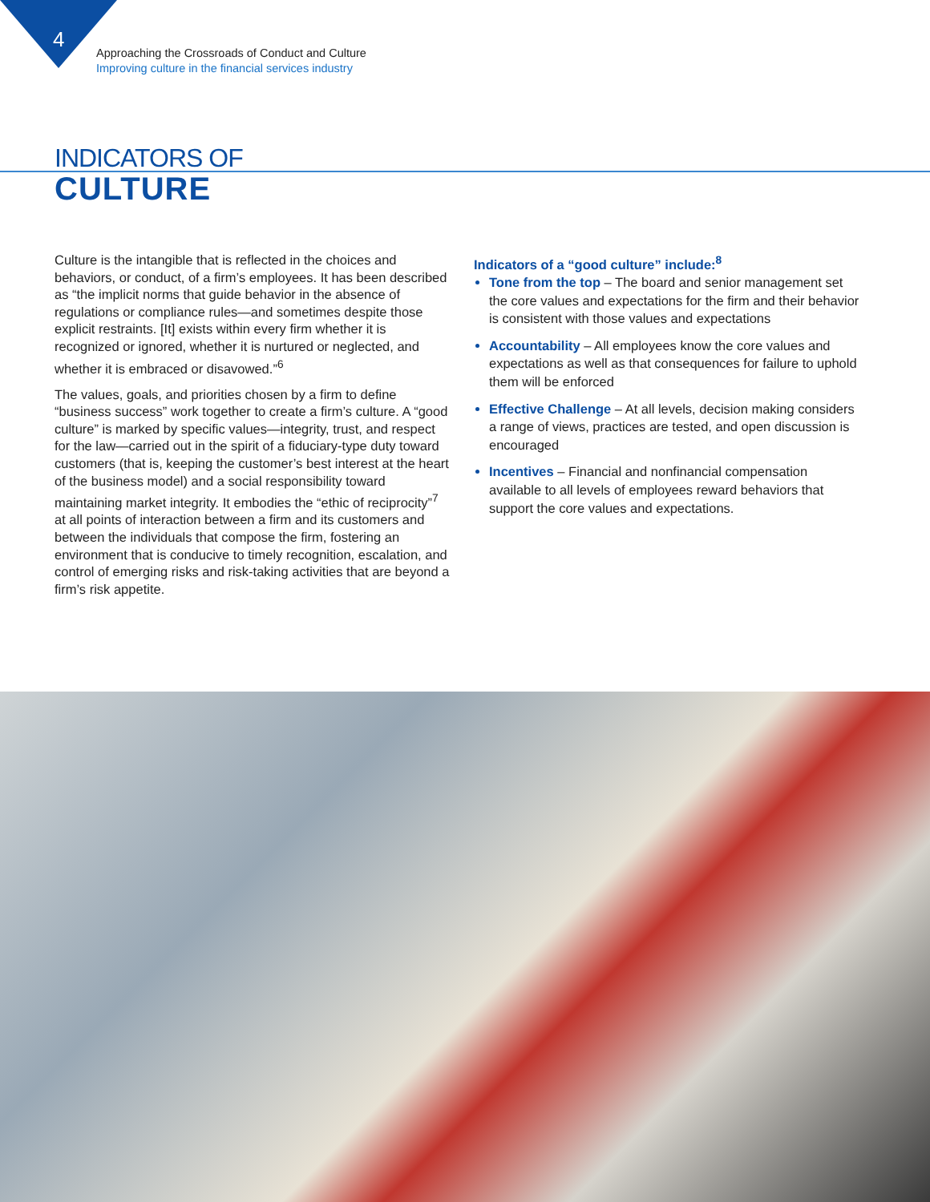4
Approaching the Crossroads of Conduct and Culture
Improving culture in the financial services industry
INDICATORS OF
CULTURE
Culture is the intangible that is reflected in the choices and behaviors, or conduct, of a firm’s employees. It has been described as “the implicit norms that guide behavior in the absence of regulations or compliance rules—and sometimes despite those explicit restraints. [It] exists within every firm whether it is recognized or ignored, whether it is nurtured or neglected, and whether it is embraced or disavowed.”<sup>6</sup>
The values, goals, and priorities chosen by a firm to define “business success” work together to create a firm’s culture. A “good culture” is marked by specific values—integrity, trust, and respect for the law—carried out in the spirit of a fiduciary-type duty toward customers (that is, keeping the customer’s best interest at the heart of the business model) and a social responsibility toward maintaining market integrity. It embodies the “ethic of reciprocity”<sup>7</sup> at all points of interaction between a firm and its customers and between the individuals that compose the firm, fostering an environment that is conducive to timely recognition, escalation, and control of emerging risks and risk-taking activities that are beyond a firm’s risk appetite.
Indicators of a “good culture” include:<sup>8</sup>
Tone from the top – The board and senior management set the core values and expectations for the firm and their behavior is consistent with those values and expectations
Accountability – All employees know the core values and expectations as well as that consequences for failure to uphold them will be enforced
Effective Challenge – At all levels, decision making considers a range of views, practices are tested, and open discussion is encouraged
Incentives – Financial and nonfinancial compensation available to all levels of employees reward behaviors that support the core values and expectations.